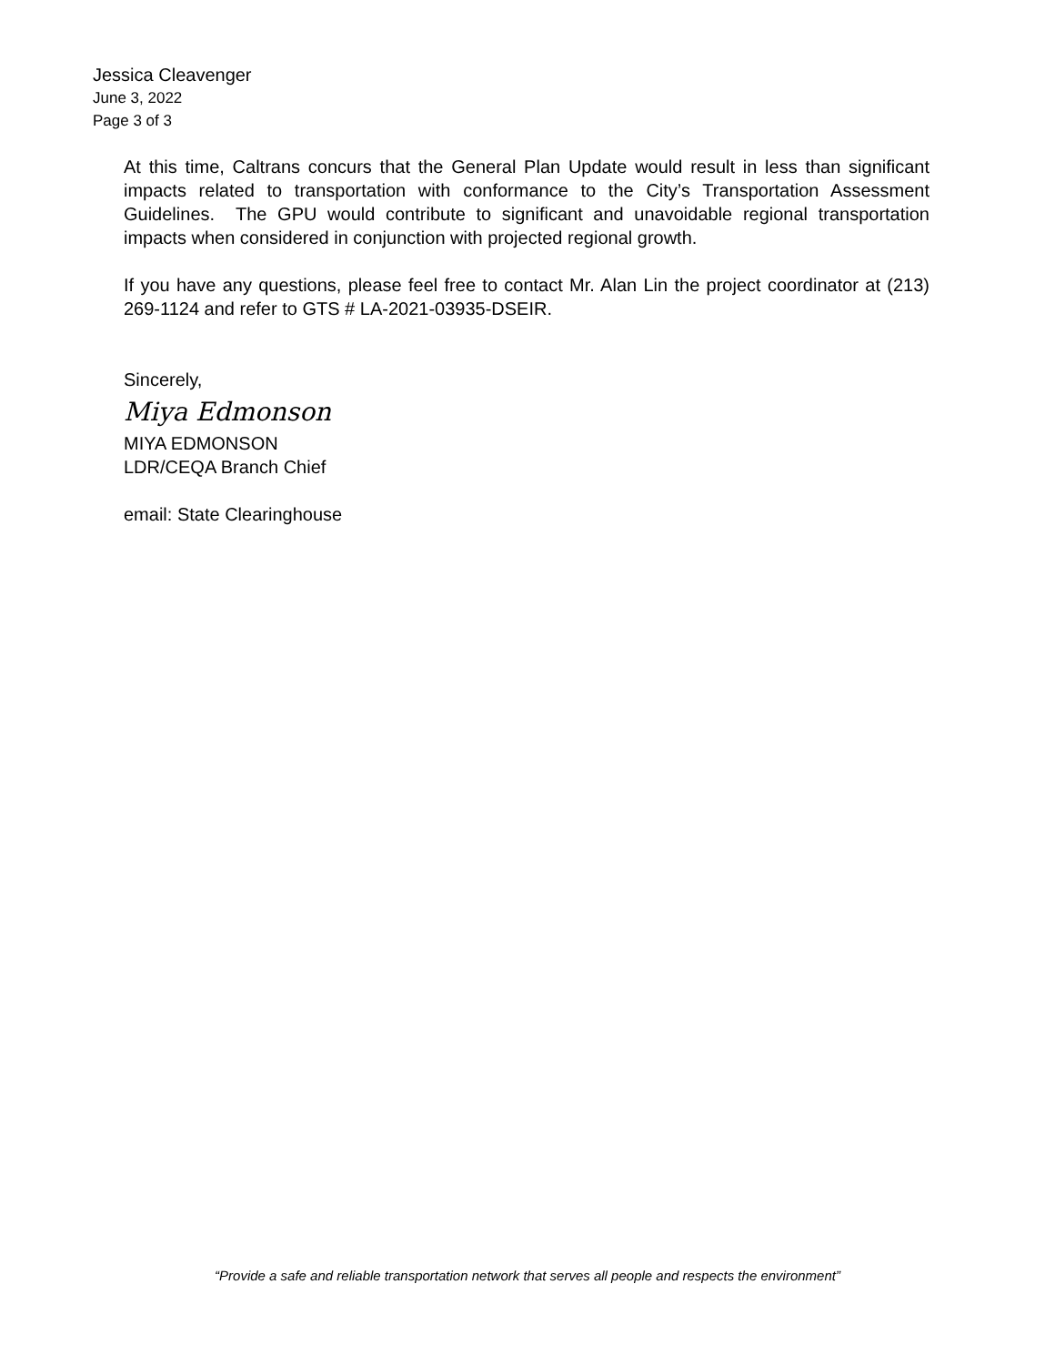Jessica Cleavenger
June 3, 2022
Page 3 of 3
At this time, Caltrans concurs that the General Plan Update would result in less than significant impacts related to transportation with conformance to the City’s Transportation Assessment Guidelines. The GPU would contribute to significant and unavoidable regional transportation impacts when considered in conjunction with projected regional growth.
If you have any questions, please feel free to contact Mr. Alan Lin the project coordinator at (213) 269-1124 and refer to GTS # LA-2021-03935-DSEIR.
Sincerely,
Miya Edmonson
MIYA EDMONSON
LDR/CEQA Branch Chief
email: State Clearinghouse
“Provide a safe and reliable transportation network that serves all people and respects the environment”